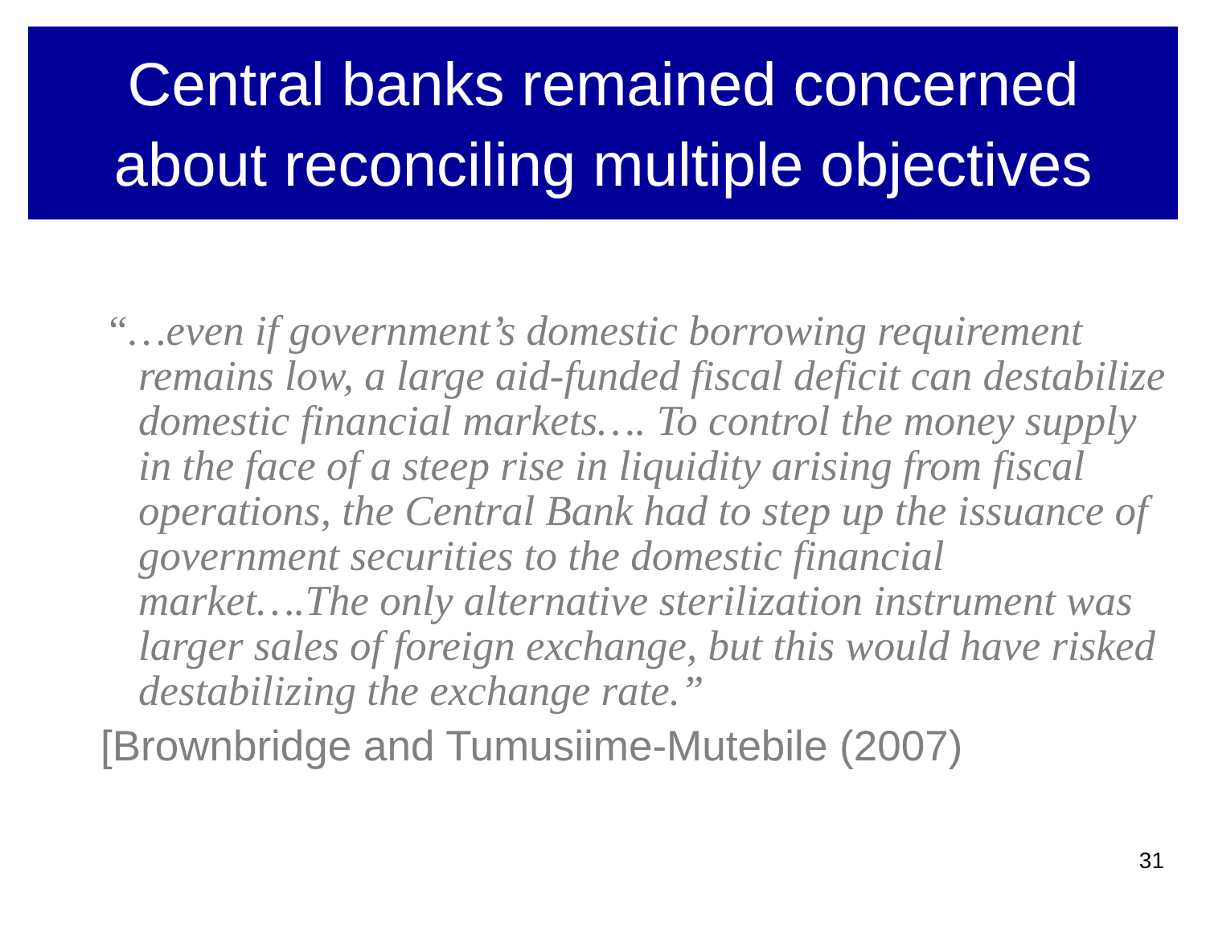Central banks remained concerned
about reconciling multiple objectives
“…even if government’s domestic borrowing requirement remains low, a large aid-funded fiscal deficit can destabilize domestic financial markets…. To control the money supply in the face of a steep rise in liquidity arising from fiscal operations, the Central Bank had to step up the issuance of government securities to the domestic financial market….The only alternative sterilization instrument was larger sales of foreign exchange, but this would have risked destabilizing the exchange rate.”
[Brownbridge and Tumusiime-Mutebile (2007)
31